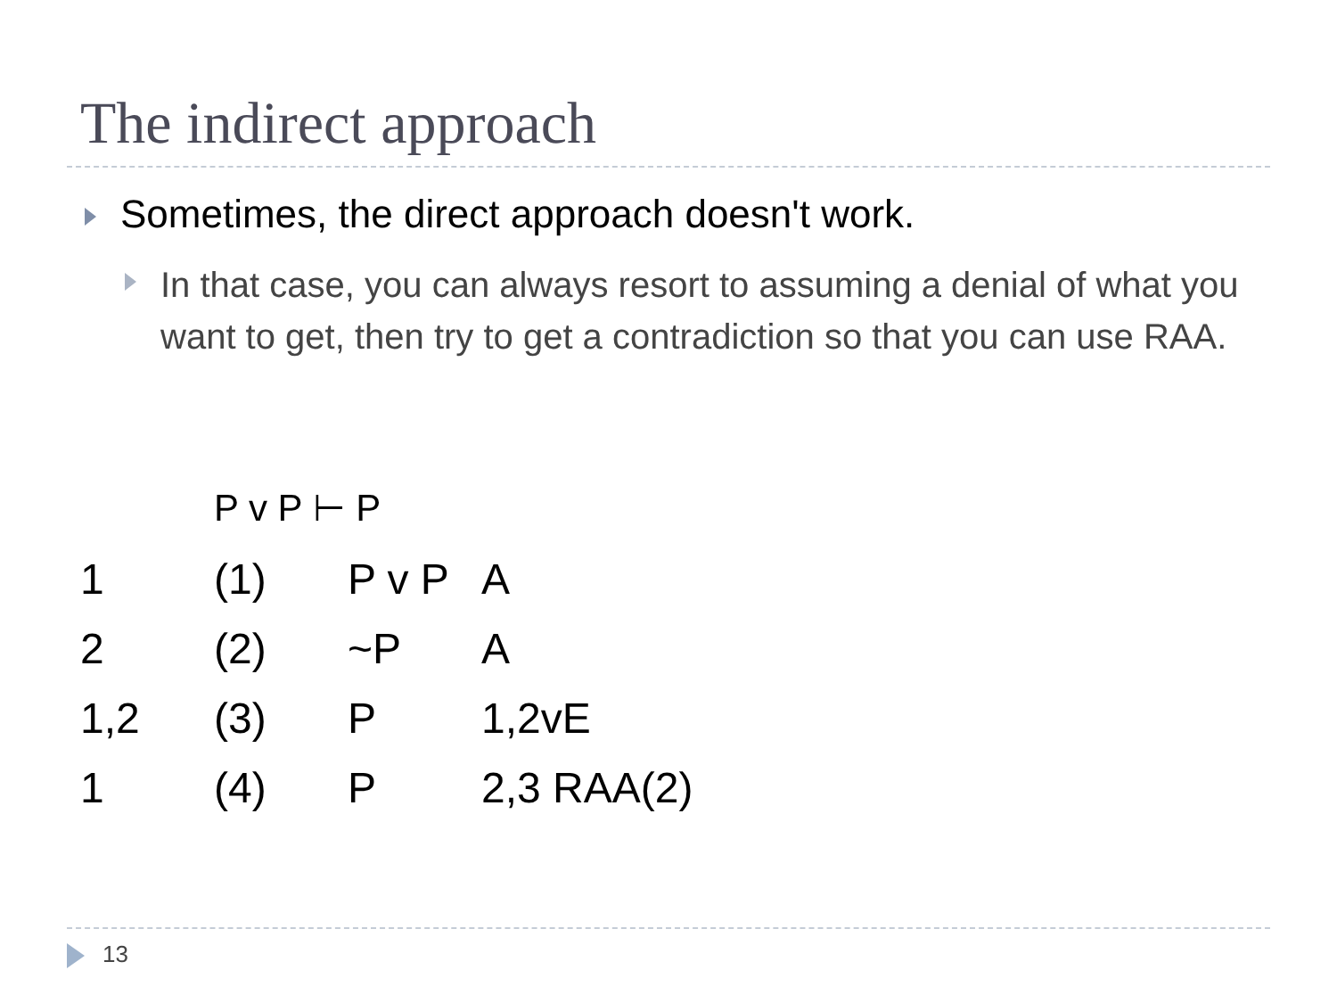The indirect approach
Sometimes, the direct approach doesn't work.
In that case, you can always resort to assuming a denial of what you want to get, then try to get a contradiction so that you can use RAA.
P v P ⊢ P
| 1 | (1) | P v P | A |
| 2 | (2) | ~P | A |
| 1,2 | (3) | P | 1,2vE |
| 1 | (4) | P | 2,3 RAA(2) |
13